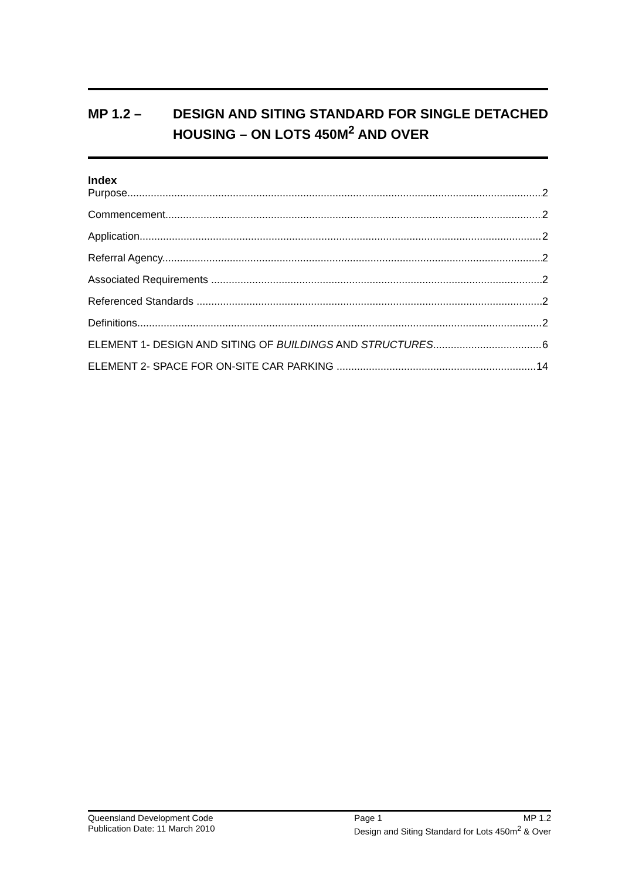MP 1.2 – DESIGN AND SITING STANDARD FOR SINGLE DETACHED HOUSING – ON LOTS 450M<sup>2</sup> AND OVER
Index
Purpose 2
Commencement 2
Application 2
Referral Agency 2
Associated Requirements 2
Referenced Standards 2
Definitions 2
ELEMENT 1- DESIGN AND SITING OF BUILDINGS AND STRUCTURES 6
ELEMENT 2- SPACE FOR ON-SITE CAR PARKING 14
Queensland Development Code Page 1 MP 1.2
Publication Date: 11 March 2010 Design and Siting Standard for Lots 450m<sup>2</sup> & Over